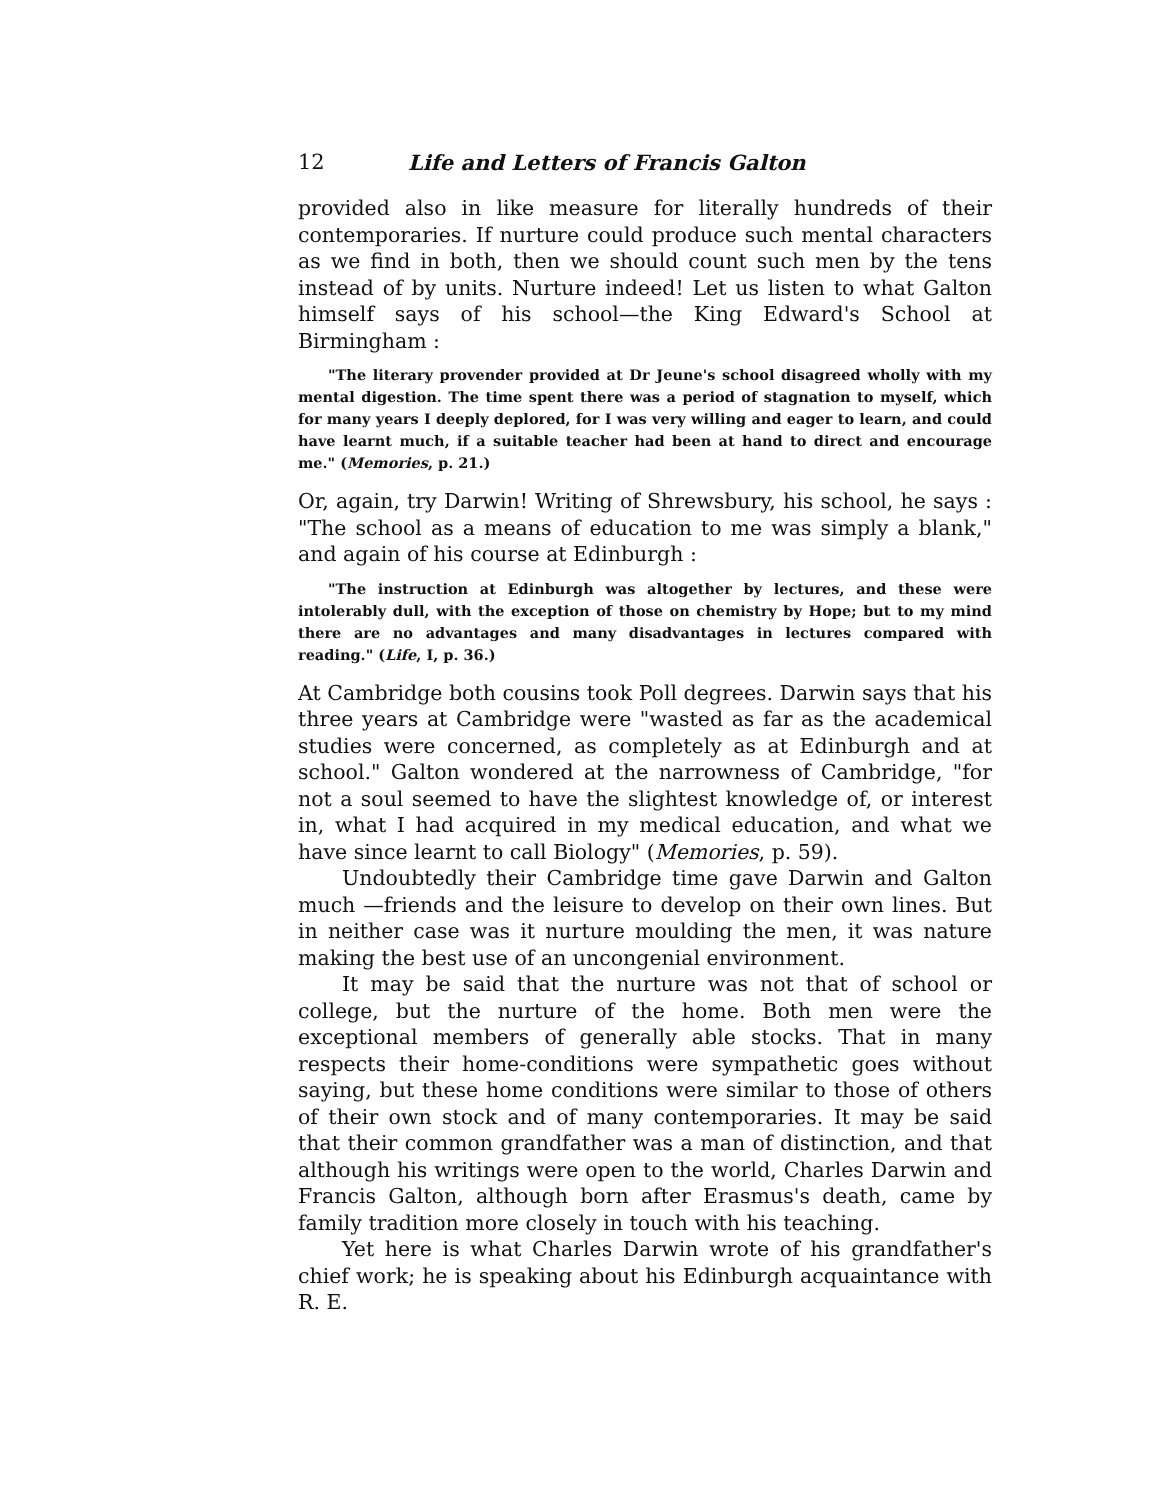12 Life and Letters of Francis Galton
provided also in like measure for literally hundreds of their contemporaries. If nurture could produce such mental characters as we find in both, then we should count such men by the tens instead of by units. Nurture indeed! Let us listen to what Galton himself says of his school—the King Edward's School at Birmingham :
"The literary provender provided at Dr Jeune's school disagreed wholly with my mental digestion. The time spent there was a period of stagnation to myself, which for many years I deeply deplored, for I was very willing and eager to learn, and could have learnt much, if a suitable teacher had been at hand to direct and encourage me." (Memories, p. 21.)
Or, again, try Darwin! Writing of Shrewsbury, his school, he says : "The school as a means of education to me was simply a blank," and again of his course at Edinburgh :
"The instruction at Edinburgh was altogether by lectures, and these were intolerably dull, with the exception of those on chemistry by Hope; but to my mind there are no advantages and many disadvantages in lectures compared with reading." (Life, I, p. 36.)
At Cambridge both cousins took Poll degrees. Darwin says that his three years at Cambridge were "wasted as far as the academical studies were concerned, as completely as at Edinburgh and at school." Galton wondered at the narrowness of Cambridge, "for not a soul seemed to have the slightest knowledge of, or interest in, what I had acquired in my medical education, and what we have since learnt to call Biology" (Memories, p. 59).
Undoubtedly their Cambridge time gave Darwin and Galton much —friends and the leisure to develop on their own lines. But in neither case was it nurture moulding the men, it was nature making the best use of an uncongenial environment.
It may be said that the nurture was not that of school or college, but the nurture of the home. Both men were the exceptional members of generally able stocks. That in many respects their home-conditions were sympathetic goes without saying, but these home conditions were similar to those of others of their own stock and of many contemporaries. It may be said that their common grandfather was a man of distinction, and that although his writings were open to the world, Charles Darwin and Francis Galton, although born after Erasmus's death, came by family tradition more closely in touch with his teaching.
Yet here is what Charles Darwin wrote of his grandfather's chief work; he is speaking about his Edinburgh acquaintance with R. E.